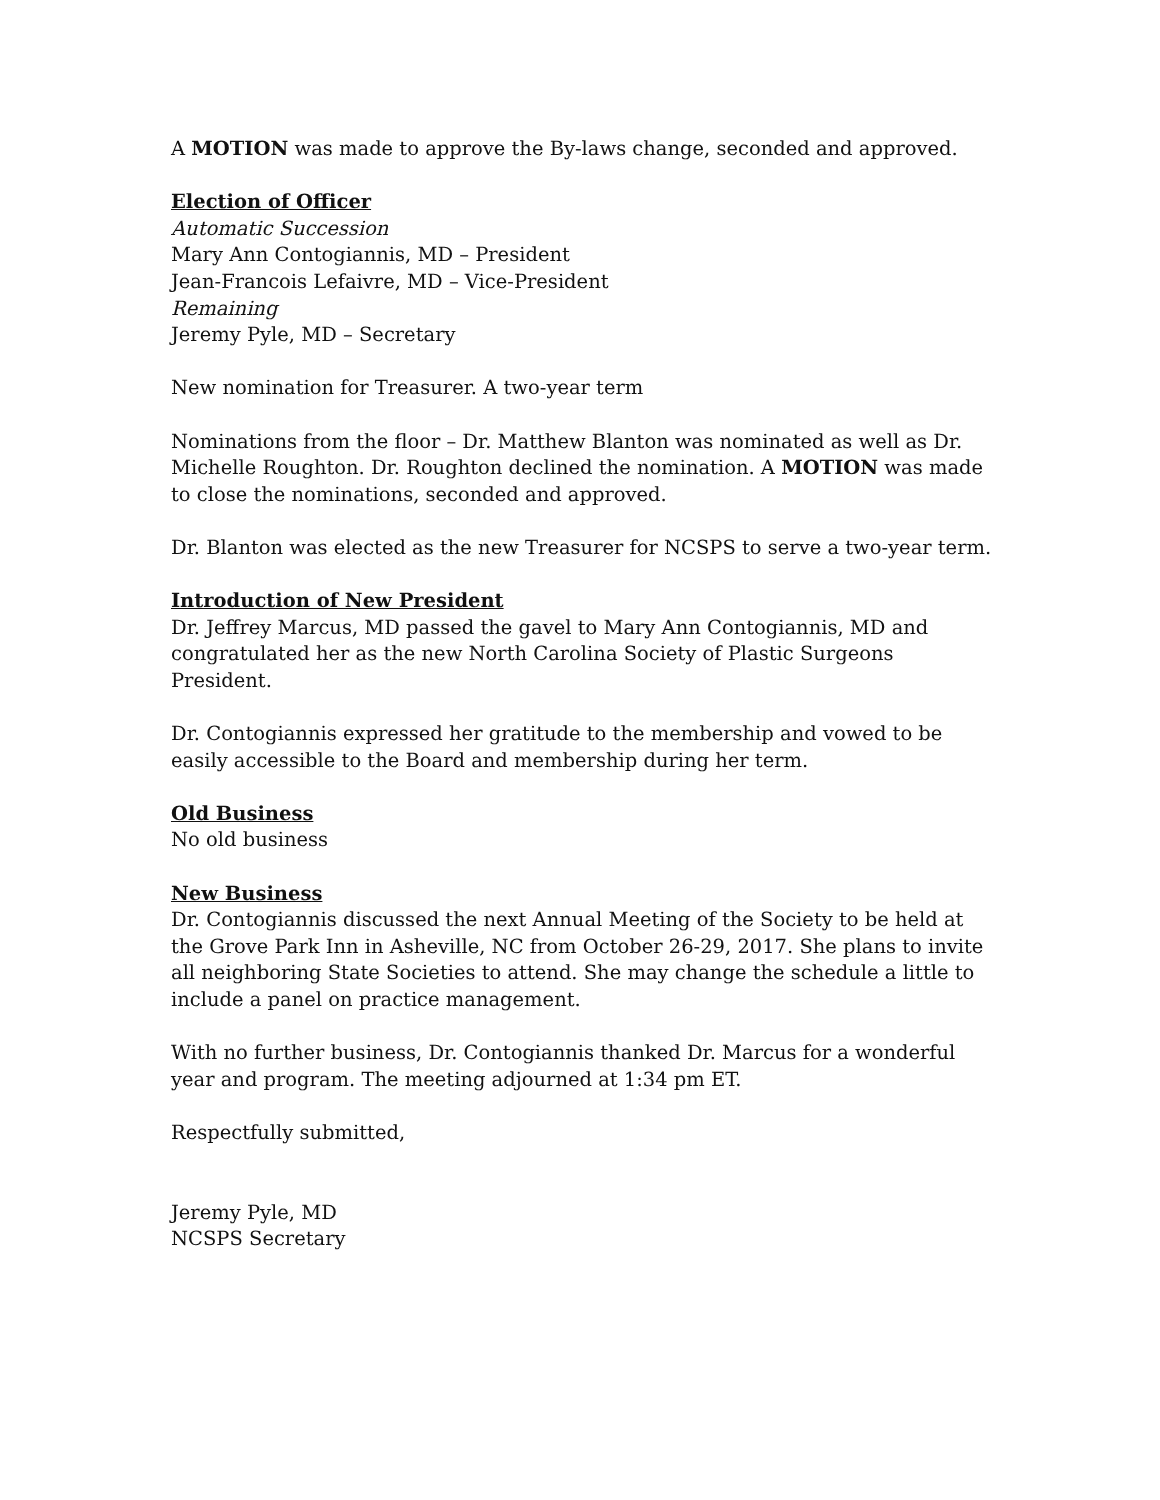A MOTION was made to approve the By-laws change, seconded and approved.
Election of Officer
Automatic Succession
Mary Ann Contogiannis, MD – President
Jean-Francois Lefaivre, MD – Vice-President
Remaining
Jeremy Pyle, MD – Secretary
New nomination for Treasurer. A two-year term
Nominations from the floor – Dr. Matthew Blanton was nominated as well as Dr. Michelle Roughton. Dr. Roughton declined the nomination. A MOTION was made to close the nominations, seconded and approved.
Dr. Blanton was elected as the new Treasurer for NCSPS to serve a two-year term.
Introduction of New President
Dr. Jeffrey Marcus, MD passed the gavel to Mary Ann Contogiannis, MD and congratulated her as the new North Carolina Society of Plastic Surgeons President.
Dr. Contogiannis expressed her gratitude to the membership and vowed to be easily accessible to the Board and membership during her term.
Old Business
No old business
New Business
Dr. Contogiannis discussed the next Annual Meeting of the Society to be held at the Grove Park Inn in Asheville, NC from October 26-29, 2017. She plans to invite all neighboring State Societies to attend. She may change the schedule a little to include a panel on practice management.
With no further business, Dr. Contogiannis thanked Dr. Marcus for a wonderful year and program. The meeting adjourned at 1:34 pm ET.
Respectfully submitted,
Jeremy Pyle, MD
NCSPS Secretary